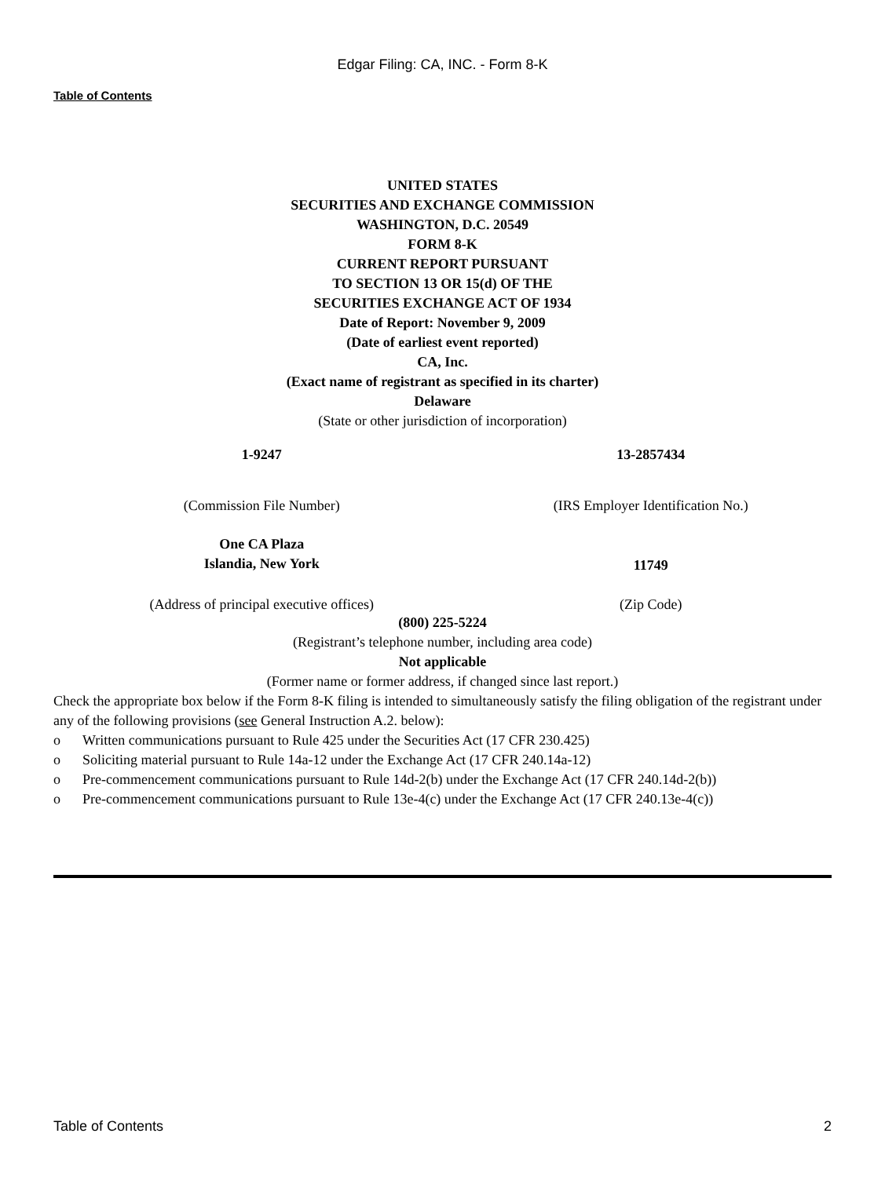Edgar Filing: CA, INC. - Form 8-K
Table of Contents
UNITED STATES
SECURITIES AND EXCHANGE COMMISSION
WASHINGTON, D.C. 20549
FORM 8-K
CURRENT REPORT PURSUANT
TO SECTION 13 OR 15(d) OF THE
SECURITIES EXCHANGE ACT OF 1934
Date of Report: November 9, 2009
(Date of earliest event reported)
CA, Inc.
(Exact name of registrant as specified in its charter)
Delaware
(State or other jurisdiction of incorporation)
| 1-9247 | 13-2857434 |
| (Commission File Number) | (IRS Employer Identification No.) |
| One CA Plaza Islandia, New York | 11749 |
| (Address of principal executive offices) | (Zip Code) |
(800) 225-5224
(Registrant’s telephone number, including area code)
Not applicable
(Former name or former address, if changed since last report.)
Check the appropriate box below if the Form 8-K filing is intended to simultaneously satisfy the filing obligation of the registrant under any of the following provisions (see General Instruction A.2. below):
o Written communications pursuant to Rule 425 under the Securities Act (17 CFR 230.425)
o Soliciting material pursuant to Rule 14a-12 under the Exchange Act (17 CFR 240.14a-12)
o Pre-commencement communications pursuant to Rule 14d-2(b) under the Exchange Act (17 CFR 240.14d-2(b))
o Pre-commencement communications pursuant to Rule 13e-4(c) under the Exchange Act (17 CFR 240.13e-4(c))
Table of Contents 2